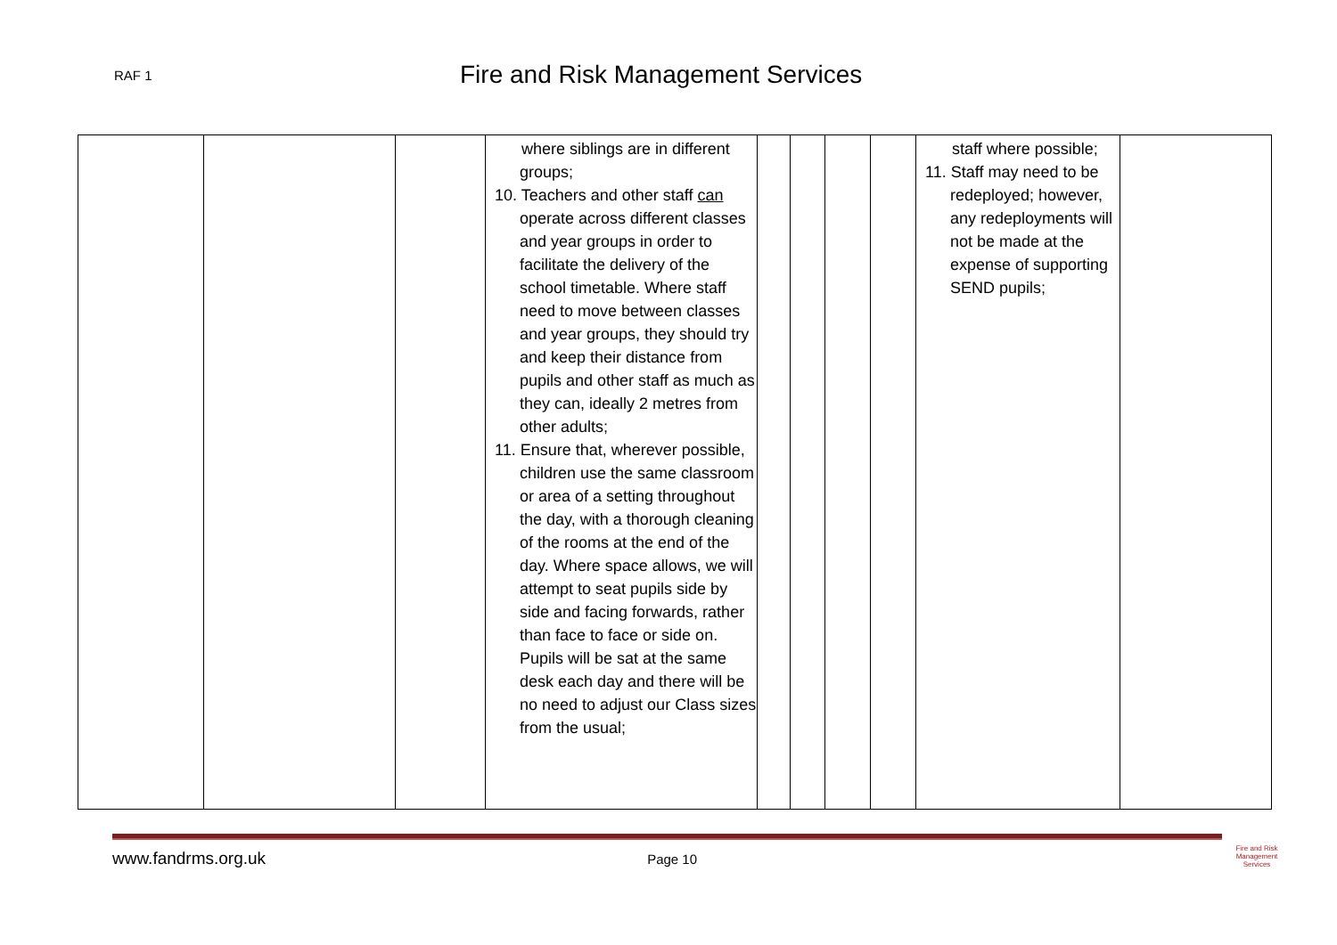RAF 1
Fire and Risk Management Services
| | | | where siblings are in different groups; 10. Teachers and other staff can operate across different classes and year groups in order to facilitate the delivery of the school timetable. Where staff need to move between classes and year groups, they should try and keep their distance from pupils and other staff as much as they can, ideally 2 metres from other adults; 11. Ensure that, wherever possible, children use the same classroom or area of a setting throughout the day, with a thorough cleaning of the rooms at the end of the day. Where space allows, we will attempt to seat pupils side by side and facing forwards, rather than face to face or side on. Pupils will be sat at the same desk each day and there will be no need to adjust our Class sizes from the usual; | | | | | staff where possible; 11. Staff may need to be redeployed; however, any redeployments will not be made at the expense of supporting SEND pupils; | |
www.fandrms.org.uk Page 10
Fire and Risk
Management
Services